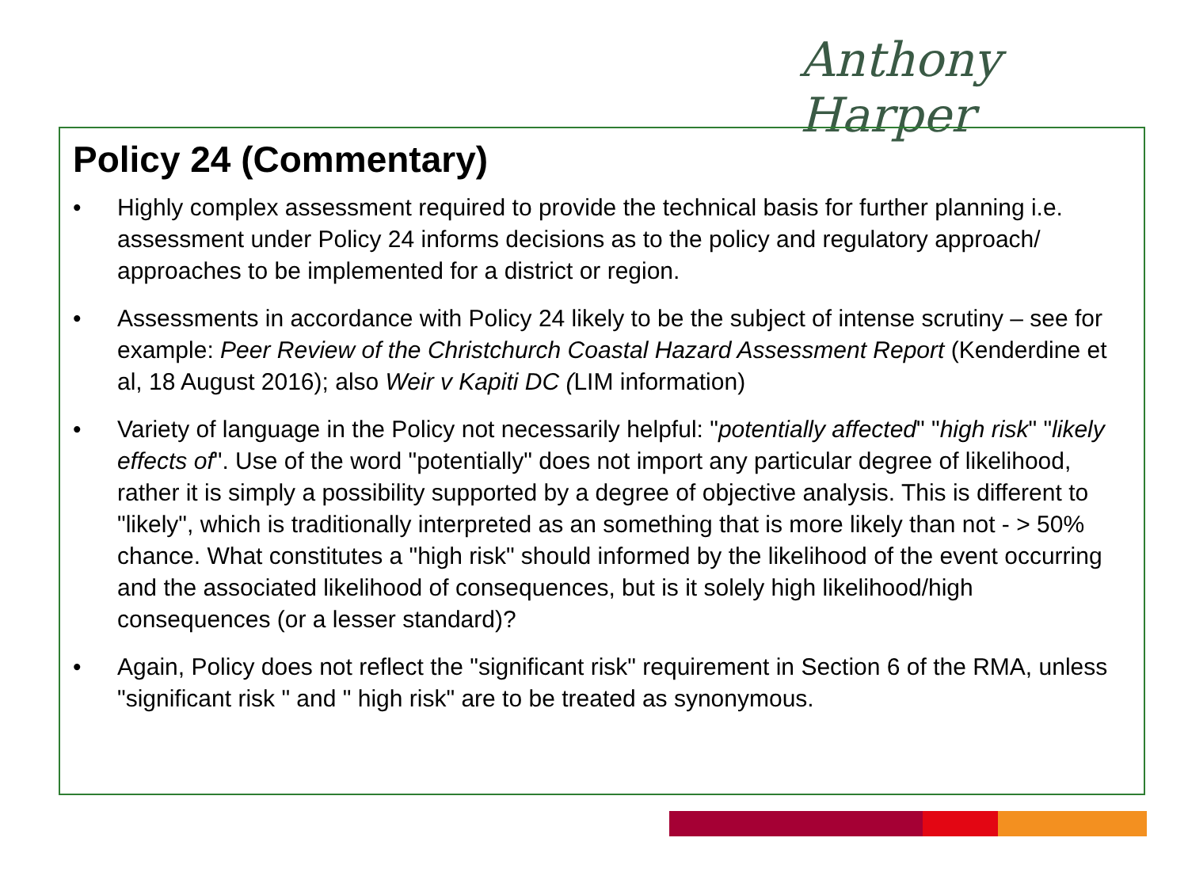Anthony Harper
Policy 24 (Commentary)
• Highly complex assessment required to provide the technical basis for further planning i.e. assessment under Policy 24 informs decisions as to the policy and regulatory approach/ approaches to be implemented for a district or region.
• Assessments in accordance with Policy 24 likely to be the subject of intense scrutiny – see for example: Peer Review of the Christchurch Coastal Hazard Assessment Report (Kenderdine et al, 18 August 2016); also Weir v Kapiti DC (LIM information)
• Variety of language in the Policy not necessarily helpful: "potentially affected" "high risk" "likely effects of". Use of the word "potentially" does not import any particular degree of likelihood, rather it is simply a possibility supported by a degree of objective analysis. This is different to "likely", which is traditionally interpreted as an something that is more likely than not - > 50% chance. What constitutes a "high risk" should informed by the likelihood of the event occurring and the associated likelihood of consequences, but is it solely high likelihood/high consequences (or a lesser standard)?
• Again, Policy does not reflect the "significant risk" requirement in Section 6 of the RMA, unless "significant risk " and " high risk" are to be treated as synonymous.